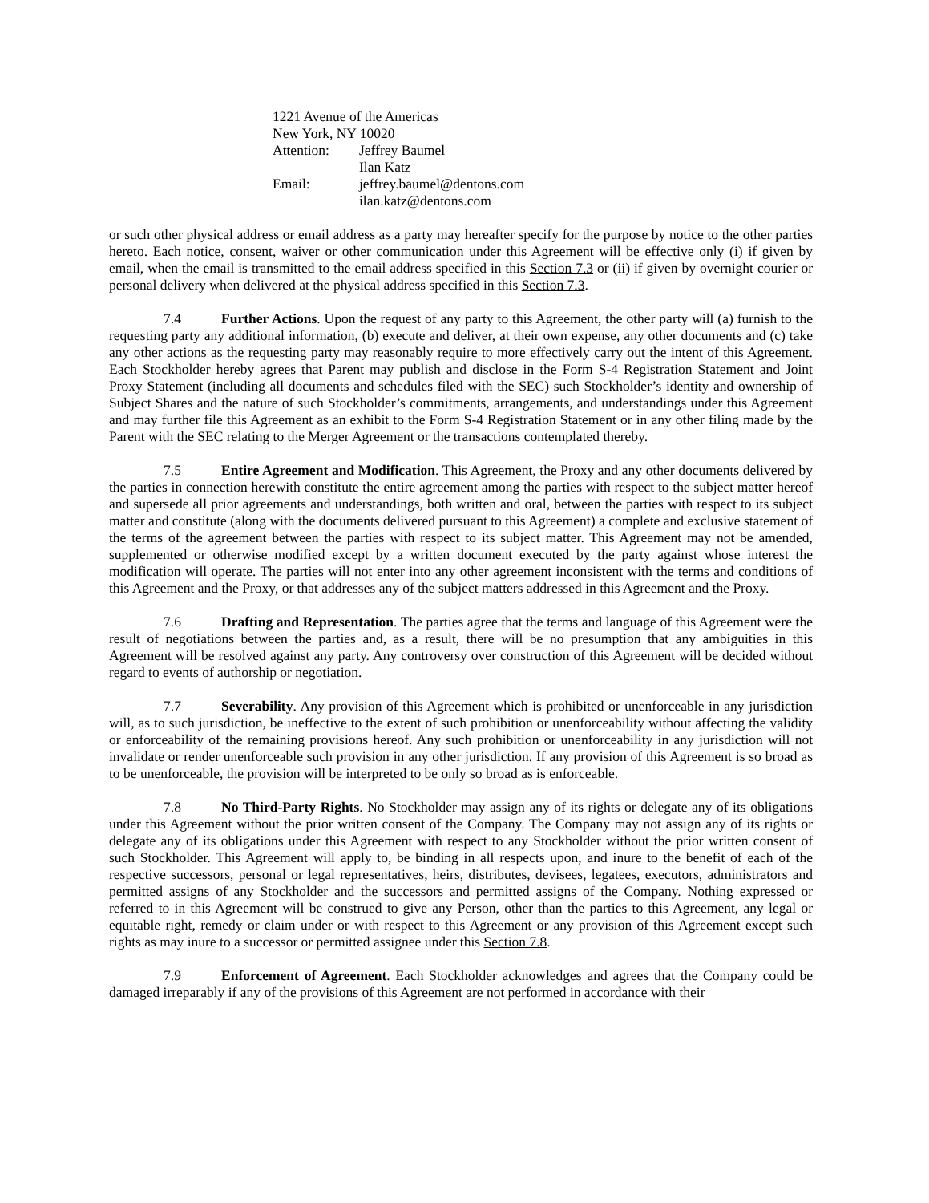1221 Avenue of the Americas
New York, NY 10020
Attention: Jeffrey Baumel
Ilan Katz
Email: jeffrey.baumel@dentons.com
ilan.katz@dentons.com
or such other physical address or email address as a party may hereafter specify for the purpose by notice to the other parties hereto. Each notice, consent, waiver or other communication under this Agreement will be effective only (i) if given by email, when the email is transmitted to the email address specified in this Section 7.3 or (ii) if given by overnight courier or personal delivery when delivered at the physical address specified in this Section 7.3.
7.4 Further Actions. Upon the request of any party to this Agreement, the other party will (a) furnish to the requesting party any additional information, (b) execute and deliver, at their own expense, any other documents and (c) take any other actions as the requesting party may reasonably require to more effectively carry out the intent of this Agreement. Each Stockholder hereby agrees that Parent may publish and disclose in the Form S-4 Registration Statement and Joint Proxy Statement (including all documents and schedules filed with the SEC) such Stockholder’s identity and ownership of Subject Shares and the nature of such Stockholder’s commitments, arrangements, and understandings under this Agreement and may further file this Agreement as an exhibit to the Form S-4 Registration Statement or in any other filing made by the Parent with the SEC relating to the Merger Agreement or the transactions contemplated thereby.
7.5 Entire Agreement and Modification. This Agreement, the Proxy and any other documents delivered by the parties in connection herewith constitute the entire agreement among the parties with respect to the subject matter hereof and supersede all prior agreements and understandings, both written and oral, between the parties with respect to its subject matter and constitute (along with the documents delivered pursuant to this Agreement) a complete and exclusive statement of the terms of the agreement between the parties with respect to its subject matter. This Agreement may not be amended, supplemented or otherwise modified except by a written document executed by the party against whose interest the modification will operate. The parties will not enter into any other agreement inconsistent with the terms and conditions of this Agreement and the Proxy, or that addresses any of the subject matters addressed in this Agreement and the Proxy.
7.6 Drafting and Representation. The parties agree that the terms and language of this Agreement were the result of negotiations between the parties and, as a result, there will be no presumption that any ambiguities in this Agreement will be resolved against any party. Any controversy over construction of this Agreement will be decided without regard to events of authorship or negotiation.
7.7 Severability. Any provision of this Agreement which is prohibited or unenforceable in any jurisdiction will, as to such jurisdiction, be ineffective to the extent of such prohibition or unenforceability without affecting the validity or enforceability of the remaining provisions hereof. Any such prohibition or unenforceability in any jurisdiction will not invalidate or render unenforceable such provision in any other jurisdiction. If any provision of this Agreement is so broad as to be unenforceable, the provision will be interpreted to be only so broad as is enforceable.
7.8 No Third-Party Rights. No Stockholder may assign any of its rights or delegate any of its obligations under this Agreement without the prior written consent of the Company. The Company may not assign any of its rights or delegate any of its obligations under this Agreement with respect to any Stockholder without the prior written consent of such Stockholder. This Agreement will apply to, be binding in all respects upon, and inure to the benefit of each of the respective successors, personal or legal representatives, heirs, distributes, devisees, legatees, executors, administrators and permitted assigns of any Stockholder and the successors and permitted assigns of the Company. Nothing expressed or referred to in this Agreement will be construed to give any Person, other than the parties to this Agreement, any legal or equitable right, remedy or claim under or with respect to this Agreement or any provision of this Agreement except such rights as may inure to a successor or permitted assignee under this Section 7.8.
7.9 Enforcement of Agreement. Each Stockholder acknowledges and agrees that the Company could be damaged irreparably if any of the provisions of this Agreement are not performed in accordance with their